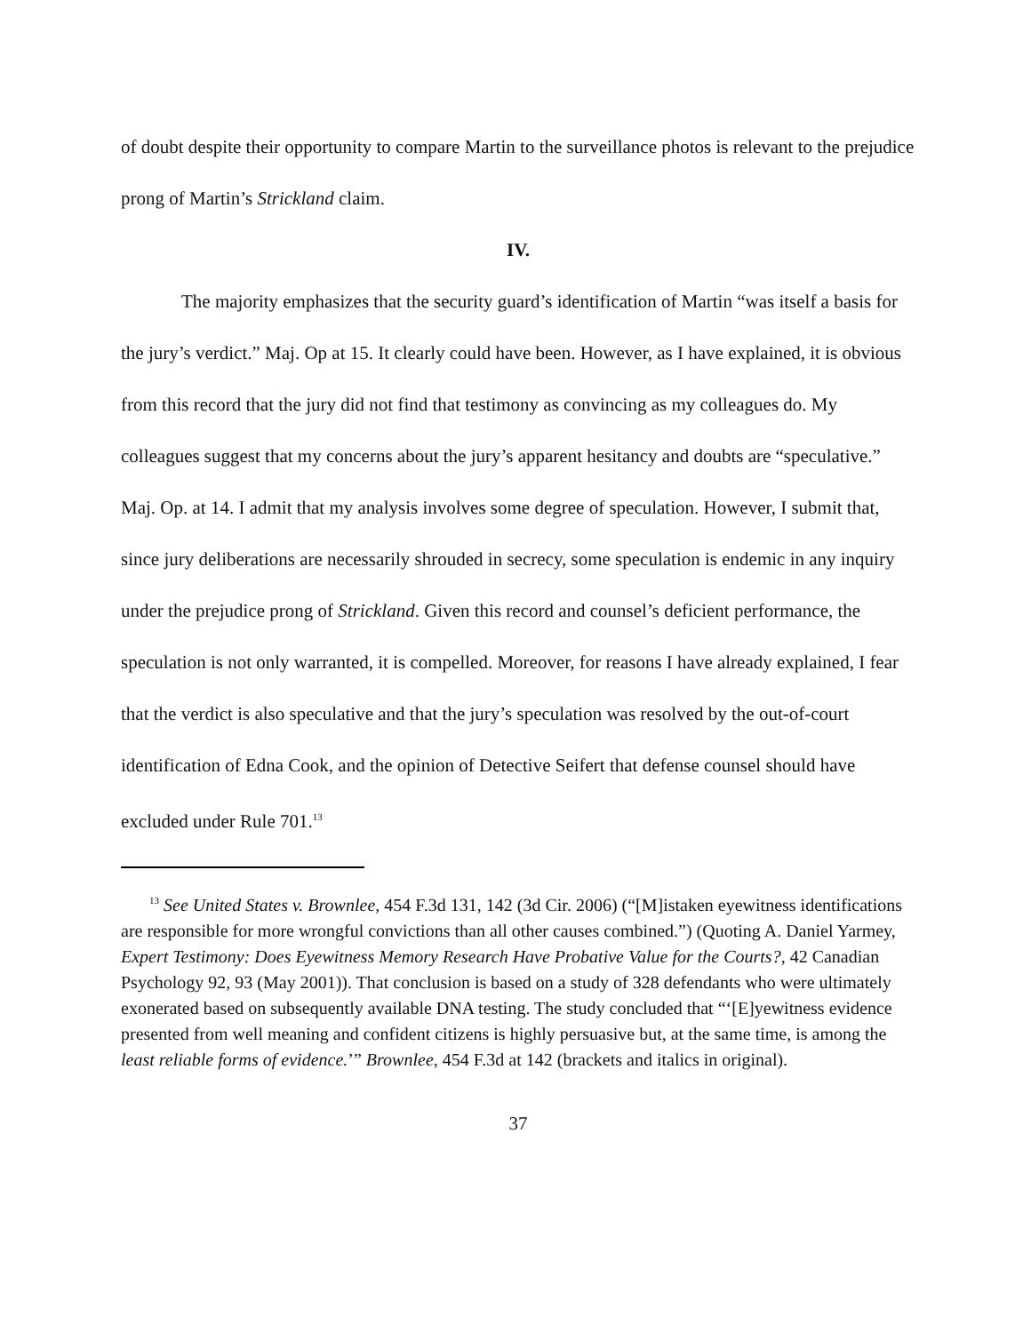of doubt despite their opportunity to compare Martin to the surveillance photos is relevant to the prejudice prong of Martin’s Strickland claim.
IV.
The majority emphasizes that the security guard’s identification of Martin “was itself a basis for the jury’s verdict.” Maj. Op at 15. It clearly could have been. However, as I have explained, it is obvious from this record that the jury did not find that testimony as convincing as my colleagues do. My colleagues suggest that my concerns about the jury’s apparent hesitancy and doubts are “speculative.” Maj. Op. at 14. I admit that my analysis involves some degree of speculation. However, I submit that, since jury deliberations are necessarily shrouded in secrecy, some speculation is endemic in any inquiry under the prejudice prong of Strickland. Given this record and counsel’s deficient performance, the speculation is not only warranted, it is compelled. Moreover, for reasons I have already explained, I fear that the verdict is also speculative and that the jury’s speculation was resolved by the out-of-court identification of Edna Cook, and the opinion of Detective Seifert that defense counsel should have excluded under Rule 701.<sup>13</sup>
<sup>13</sup> See United States v. Brownlee, 454 F.3d 131, 142 (3d Cir. 2006) (“[M]istaken eyewitness identifications are responsible for more wrongful convictions than all other causes combined.”) (Quoting A. Daniel Yarmey, Expert Testimony: Does Eyewitness Memory Research Have Probative Value for the Courts?, 42 Canadian Psychology 92, 93 (May 2001)). That conclusion is based on a study of 328 defendants who were ultimately exonerated based on subsequently available DNA testing. The study concluded that “‘[E]yewitness evidence presented from well meaning and confident citizens is highly persuasive but, at the same time, is among the least reliable forms of evidence.’” Brownlee, 454 F.3d at 142 (brackets and italics in original).
37